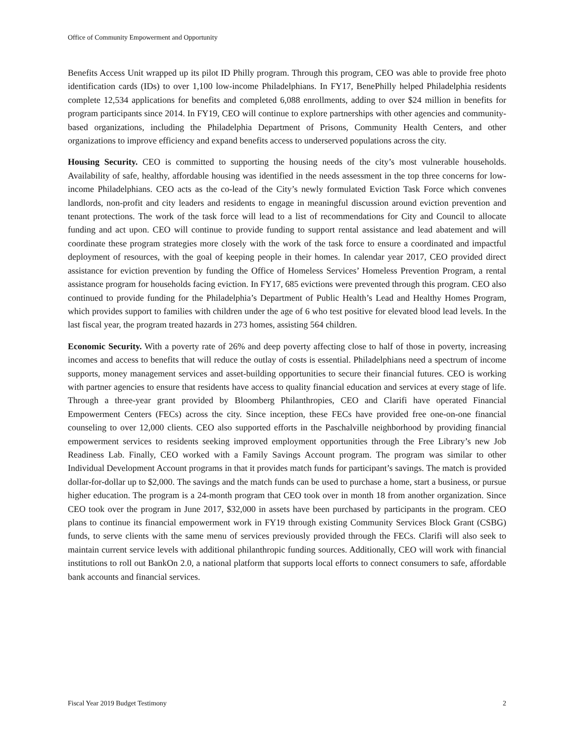Office of Community Empowerment and Opportunity
Benefits Access Unit wrapped up its pilot ID Philly program. Through this program, CEO was able to provide free photo identification cards (IDs) to over 1,100 low-income Philadelphians. In FY17, BenePhilly helped Philadelphia residents complete 12,534 applications for benefits and completed 6,088 enrollments, adding to over $24 million in benefits for program participants since 2014. In FY19, CEO will continue to explore partnerships with other agencies and community-based organizations, including the Philadelphia Department of Prisons, Community Health Centers, and other organizations to improve efficiency and expand benefits access to underserved populations across the city.
Housing Security. CEO is committed to supporting the housing needs of the city’s most vulnerable households. Availability of safe, healthy, affordable housing was identified in the needs assessment in the top three concerns for low-income Philadelphians. CEO acts as the co-lead of the City’s newly formulated Eviction Task Force which convenes landlords, non-profit and city leaders and residents to engage in meaningful discussion around eviction prevention and tenant protections. The work of the task force will lead to a list of recommendations for City and Council to allocate funding and act upon. CEO will continue to provide funding to support rental assistance and lead abatement and will coordinate these program strategies more closely with the work of the task force to ensure a coordinated and impactful deployment of resources, with the goal of keeping people in their homes. In calendar year 2017, CEO provided direct assistance for eviction prevention by funding the Office of Homeless Services’ Homeless Prevention Program, a rental assistance program for households facing eviction. In FY17, 685 evictions were prevented through this program. CEO also continued to provide funding for the Philadelphia’s Department of Public Health’s Lead and Healthy Homes Program, which provides support to families with children under the age of 6 who test positive for elevated blood lead levels. In the last fiscal year, the program treated hazards in 273 homes, assisting 564 children.
Economic Security. With a poverty rate of 26% and deep poverty affecting close to half of those in poverty, increasing incomes and access to benefits that will reduce the outlay of costs is essential. Philadelphians need a spectrum of income supports, money management services and asset-building opportunities to secure their financial futures. CEO is working with partner agencies to ensure that residents have access to quality financial education and services at every stage of life. Through a three-year grant provided by Bloomberg Philanthropies, CEO and Clarifi have operated Financial Empowerment Centers (FECs) across the city. Since inception, these FECs have provided free one-on-one financial counseling to over 12,000 clients. CEO also supported efforts in the Paschalville neighborhood by providing financial empowerment services to residents seeking improved employment opportunities through the Free Library’s new Job Readiness Lab. Finally, CEO worked with a Family Savings Account program. The program was similar to other Individual Development Account programs in that it provides match funds for participant’s savings. The match is provided dollar-for-dollar up to $2,000. The savings and the match funds can be used to purchase a home, start a business, or pursue higher education. The program is a 24-month program that CEO took over in month 18 from another organization. Since CEO took over the program in June 2017, $32,000 in assets have been purchased by participants in the program. CEO plans to continue its financial empowerment work in FY19 through existing Community Services Block Grant (CSBG) funds, to serve clients with the same menu of services previously provided through the FECs. Clarifi will also seek to maintain current service levels with additional philanthropic funding sources. Additionally, CEO will work with financial institutions to roll out BankOn 2.0, a national platform that supports local efforts to connect consumers to safe, affordable bank accounts and financial services.
Fiscal Year 2019 Budget Testimony 2